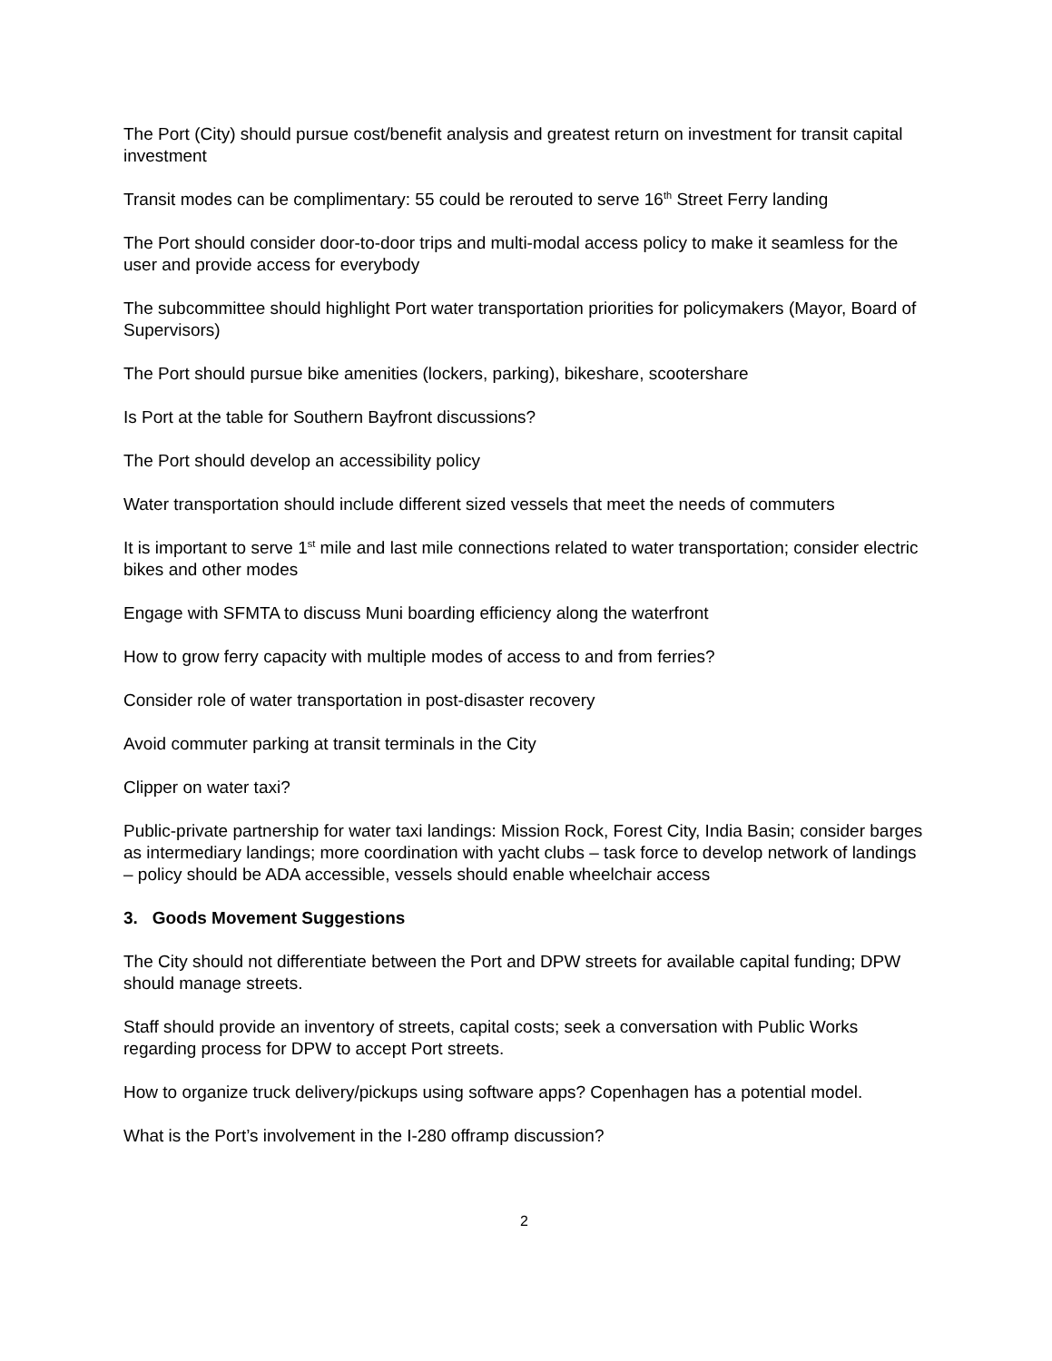The Port (City) should pursue cost/benefit analysis and greatest return on investment for transit capital investment
Transit modes can be complimentary: 55 could be rerouted to serve 16<sup>th</sup> Street Ferry landing
The Port should consider door-to-door trips and multi-modal access policy to make it seamless for the user and provide access for everybody
The subcommittee should highlight Port water transportation priorities for policymakers (Mayor, Board of Supervisors)
The Port should pursue bike amenities (lockers, parking), bikeshare, scootershare
Is Port at the table for Southern Bayfront discussions?
The Port should develop an accessibility policy
Water transportation should include different sized vessels that meet the needs of commuters
It is important to serve 1<sup>st</sup> mile and last mile connections related to water transportation; consider electric bikes and other modes
Engage with SFMTA to discuss Muni boarding efficiency along the waterfront
How to grow ferry capacity with multiple modes of access to and from ferries?
Consider role of water transportation in post-disaster recovery
Avoid commuter parking at transit terminals in the City
Clipper on water taxi?
Public-private partnership for water taxi landings: Mission Rock, Forest City, India Basin; consider barges as intermediary landings; more coordination with yacht clubs – task force to develop network of landings – policy should be ADA accessible, vessels should enable wheelchair access
3. Goods Movement Suggestions
The City should not differentiate between the Port and DPW streets for available capital funding; DPW should manage streets.
Staff should provide an inventory of streets, capital costs; seek a conversation with Public Works regarding process for DPW to accept Port streets.
How to organize truck delivery/pickups using software apps? Copenhagen has a potential model.
What is the Port’s involvement in the I-280 offramp discussion?
2